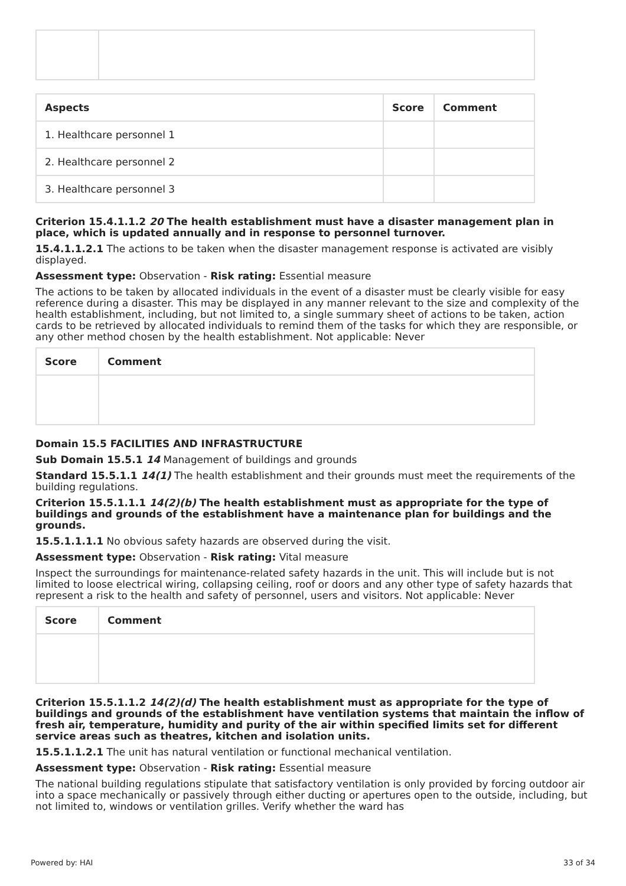| Aspects | Score | Comment |
| --- | --- | --- |
| 1. Healthcare personnel 1 | | |
| 2. Healthcare personnel 2 | | |
| 3. Healthcare personnel 3 | | |
Criterion 15.4.1.1.2 20 The health establishment must have a disaster management plan in place, which is updated annually and in response to personnel turnover.
15.4.1.1.2.1 The actions to be taken when the disaster management response is activated are visibly displayed.
Assessment type: Observation - Risk rating: Essential measure
The actions to be taken by allocated individuals in the event of a disaster must be clearly visible for easy reference during a disaster. This may be displayed in any manner relevant to the size and complexity of the health establishment, including, but not limited to, a single summary sheet of actions to be taken, action cards to be retrieved by allocated individuals to remind them of the tasks for which they are responsible, or any other method chosen by the health establishment. Not applicable: Never
| Score | Comment |
| --- | --- |
Domain 15.5 FACILITIES AND INFRASTRUCTURE
Sub Domain 15.5.1 14 Management of buildings and grounds
Standard 15.5.1.1 14(1) The health establishment and their grounds must meet the requirements of the building regulations.
Criterion 15.5.1.1.1 14(2)(b) The health establishment must as appropriate for the type of buildings and grounds of the establishment have a maintenance plan for buildings and the grounds.
15.5.1.1.1.1 No obvious safety hazards are observed during the visit.
Assessment type: Observation - Risk rating: Vital measure
Inspect the surroundings for maintenance-related safety hazards in the unit. This will include but is not limited to loose electrical wiring, collapsing ceiling, roof or doors and any other type of safety hazards that represent a risk to the health and safety of personnel, users and visitors. Not applicable: Never
| Score | Comment |
| --- | --- |
Criterion 15.5.1.1.2 14(2)(d) The health establishment must as appropriate for the type of buildings and grounds of the establishment have ventilation systems that maintain the inflow of fresh air, temperature, humidity and purity of the air within specified limits set for different service areas such as theatres, kitchen and isolation units.
15.5.1.1.2.1 The unit has natural ventilation or functional mechanical ventilation.
Assessment type: Observation - Risk rating: Essential measure
The national building regulations stipulate that satisfactory ventilation is only provided by forcing outdoor air into a space mechanically or passively through either ducting or apertures open to the outside, including, but not limited to, windows or ventilation grilles. Verify whether the ward has
Powered by: HAI 33 of 34